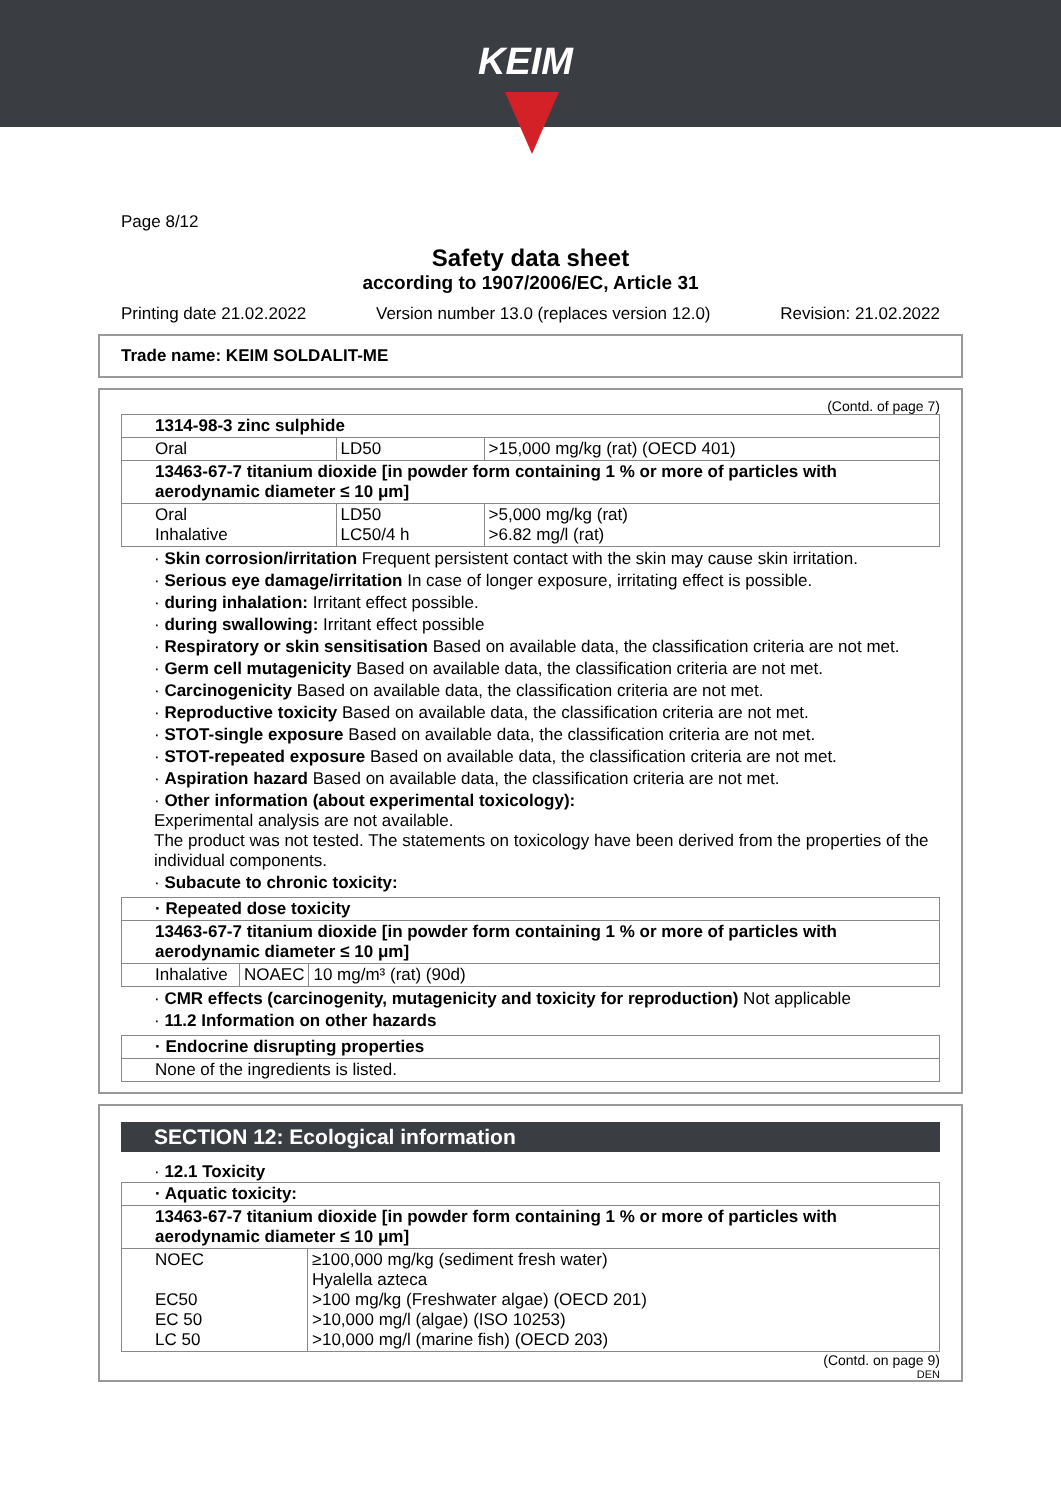KEIM
Page 8/12
Safety data sheet
according to 1907/2006/EC, Article 31
Printing date 21.02.2022 Version number 13.0 (replaces version 12.0) Revision: 21.02.2022
Trade name: KEIM SOLDALIT-ME
(Contd. of page 7)
| 1314-98-3 zinc sulphide | | |
| Oral | LD50 | >15,000 mg/kg (rat) (OECD 401) |
| 13463-67-7 titanium dioxide [in powder form containing 1 % or more of particles with aerodynamic diameter ≤ 10 μm] | | |
| Oral Inhalative | LD50 LC50/4 h | >5,000 mg/kg (rat) >6.82 mg/l (rat) |
· Skin corrosion/irritation Frequent persistent contact with the skin may cause skin irritation.
· Serious eye damage/irritation In case of longer exposure, irritating effect is possible.
· during inhalation: Irritant effect possible.
· during swallowing: Irritant effect possible
· Respiratory or skin sensitisation Based on available data, the classification criteria are not met.
· Germ cell mutagenicity Based on available data, the classification criteria are not met.
· Carcinogenicity Based on available data, the classification criteria are not met.
· Reproductive toxicity Based on available data, the classification criteria are not met.
· STOT-single exposure Based on available data, the classification criteria are not met.
· STOT-repeated exposure Based on available data, the classification criteria are not met.
· Aspiration hazard Based on available data, the classification criteria are not met.
· Other information (about experimental toxicology):
Experimental analysis are not available.
The product was not tested. The statements on toxicology have been derived from the properties of the individual components.
· Subacute to chronic toxicity:
| · Repeated dose toxicity | | |
| 13463-67-7 titanium dioxide [in powder form containing 1 % or more of particles with aerodynamic diameter ≤ 10 μm] | | |
| Inhalative | NOAEC | 10 mg/m³ (rat) (90d) |
· CMR effects (carcinogenity, mutagenicity and toxicity for reproduction) Not applicable
· 11.2 Information on other hazards
| · Endocrine disrupting properties |
| None of the ingredients is listed. |
SECTION 12: Ecological information
· 12.1 Toxicity
| · Aquatic toxicity: | |
| 13463-67-7 titanium dioxide [in powder form containing 1 % or more of particles with aerodynamic diameter ≤ 10 μm] | |
| NOEC EC50 EC 50 LC 50 | ≥100,000 mg/kg (sediment fresh water) Hyalella azteca >100 mg/kg (Freshwater algae) (OECD 201) >10,000 mg/l (algae) (ISO 10253) >10,000 mg/l (marine fish) (OECD 203) |
(Contd. on page 9)
DEN